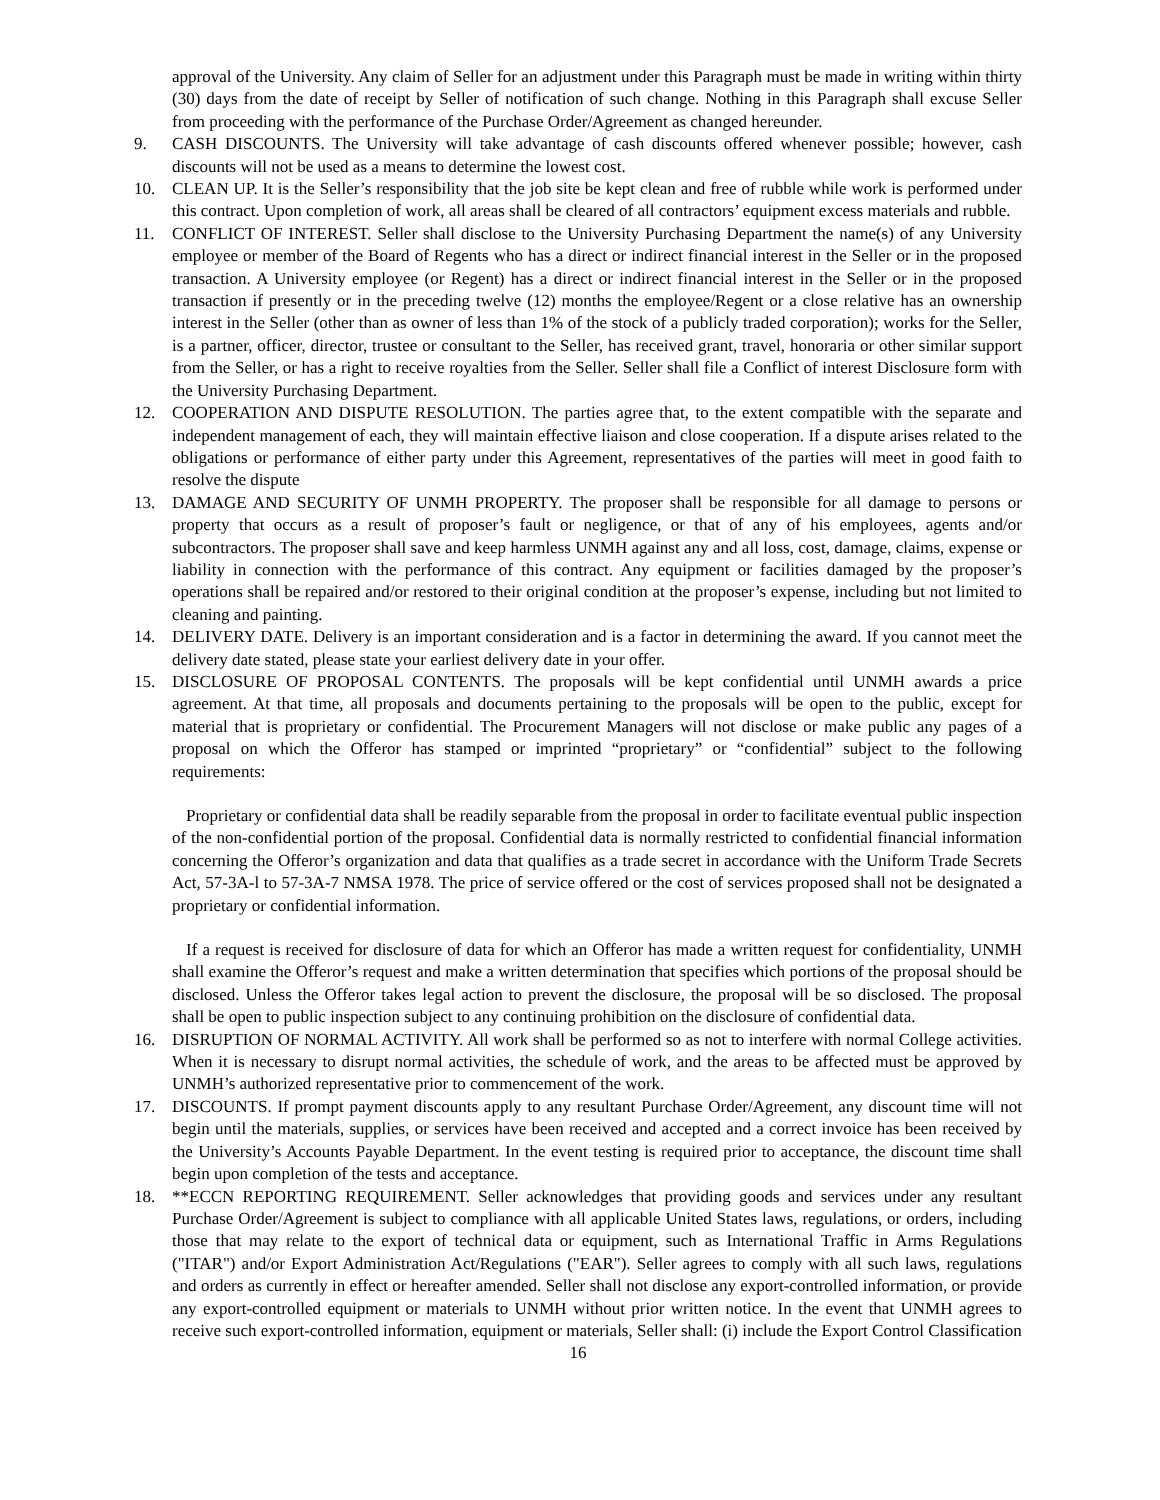approval of the University. Any claim of Seller for an adjustment under this Paragraph must be made in writing within thirty (30) days from the date of receipt by Seller of notification of such change. Nothing in this Paragraph shall excuse Seller from proceeding with the performance of the Purchase Order/Agreement as changed hereunder.
9. CASH DISCOUNTS. The University will take advantage of cash discounts offered whenever possible; however, cash discounts will not be used as a means to determine the lowest cost.
10. CLEAN UP. It is the Seller’s responsibility that the job site be kept clean and free of rubble while work is performed under this contract. Upon completion of work, all areas shall be cleared of all contractors’ equipment excess materials and rubble.
11. CONFLICT OF INTEREST. Seller shall disclose to the University Purchasing Department the name(s) of any University employee or member of the Board of Regents who has a direct or indirect financial interest in the Seller or in the proposed transaction. A University employee (or Regent) has a direct or indirect financial interest in the Seller or in the proposed transaction if presently or in the preceding twelve (12) months the employee/Regent or a close relative has an ownership interest in the Seller (other than as owner of less than 1% of the stock of a publicly traded corporation); works for the Seller, is a partner, officer, director, trustee or consultant to the Seller, has received grant, travel, honoraria or other similar support from the Seller, or has a right to receive royalties from the Seller. Seller shall file a Conflict of interest Disclosure form with the University Purchasing Department.
12. COOPERATION AND DISPUTE RESOLUTION. The parties agree that, to the extent compatible with the separate and independent management of each, they will maintain effective liaison and close cooperation. If a dispute arises related to the obligations or performance of either party under this Agreement, representatives of the parties will meet in good faith to resolve the dispute
13. DAMAGE AND SECURITY OF UNMH PROPERTY. The proposer shall be responsible for all damage to persons or property that occurs as a result of proposer’s fault or negligence, or that of any of his employees, agents and/or subcontractors. The proposer shall save and keep harmless UNMH against any and all loss, cost, damage, claims, expense or liability in connection with the performance of this contract. Any equipment or facilities damaged by the proposer’s operations shall be repaired and/or restored to their original condition at the proposer’s expense, including but not limited to cleaning and painting.
14. DELIVERY DATE. Delivery is an important consideration and is a factor in determining the award. If you cannot meet the delivery date stated, please state your earliest delivery date in your offer.
15. DISCLOSURE OF PROPOSAL CONTENTS. The proposals will be kept confidential until UNMH awards a price agreement. At that time, all proposals and documents pertaining to the proposals will be open to the public, except for material that is proprietary or confidential. The Procurement Managers will not disclose or make public any pages of a proposal on which the Offeror has stamped or imprinted “proprietary” or “confidential” subject to the following requirements:
Proprietary or confidential data shall be readily separable from the proposal in order to facilitate eventual public inspection of the non-confidential portion of the proposal. Confidential data is normally restricted to confidential financial information concerning the Offeror’s organization and data that qualifies as a trade secret in accordance with the Uniform Trade Secrets Act, 57-3A-l to 57-3A-7 NMSA 1978. The price of service offered or the cost of services proposed shall not be designated a proprietary or confidential information.
If a request is received for disclosure of data for which an Offeror has made a written request for confidentiality, UNMH shall examine the Offeror’s request and make a written determination that specifies which portions of the proposal should be disclosed. Unless the Offeror takes legal action to prevent the disclosure, the proposal will be so disclosed. The proposal shall be open to public inspection subject to any continuing prohibition on the disclosure of confidential data.
16. DISRUPTION OF NORMAL ACTIVITY. All work shall be performed so as not to interfere with normal College activities. When it is necessary to disrupt normal activities, the schedule of work, and the areas to be affected must be approved by UNMH’s authorized representative prior to commencement of the work.
17. DISCOUNTS. If prompt payment discounts apply to any resultant Purchase Order/Agreement, any discount time will not begin until the materials, supplies, or services have been received and accepted and a correct invoice has been received by the University’s Accounts Payable Department. In the event testing is required prior to acceptance, the discount time shall begin upon completion of the tests and acceptance.
18. **ECCN REPORTING REQUIREMENT. Seller acknowledges that providing goods and services under any resultant Purchase Order/Agreement is subject to compliance with all applicable United States laws, regulations, or orders, including those that may relate to the export of technical data or equipment, such as International Traffic in Arms Regulations ("ITAR") and/or Export Administration Act/Regulations ("EAR"). Seller agrees to comply with all such laws, regulations and orders as currently in effect or hereafter amended. Seller shall not disclose any export-controlled information, or provide any export-controlled equipment or materials to UNMH without prior written notice. In the event that UNMH agrees to receive such export-controlled information, equipment or materials, Seller shall: (i) include the Export Control Classification
16